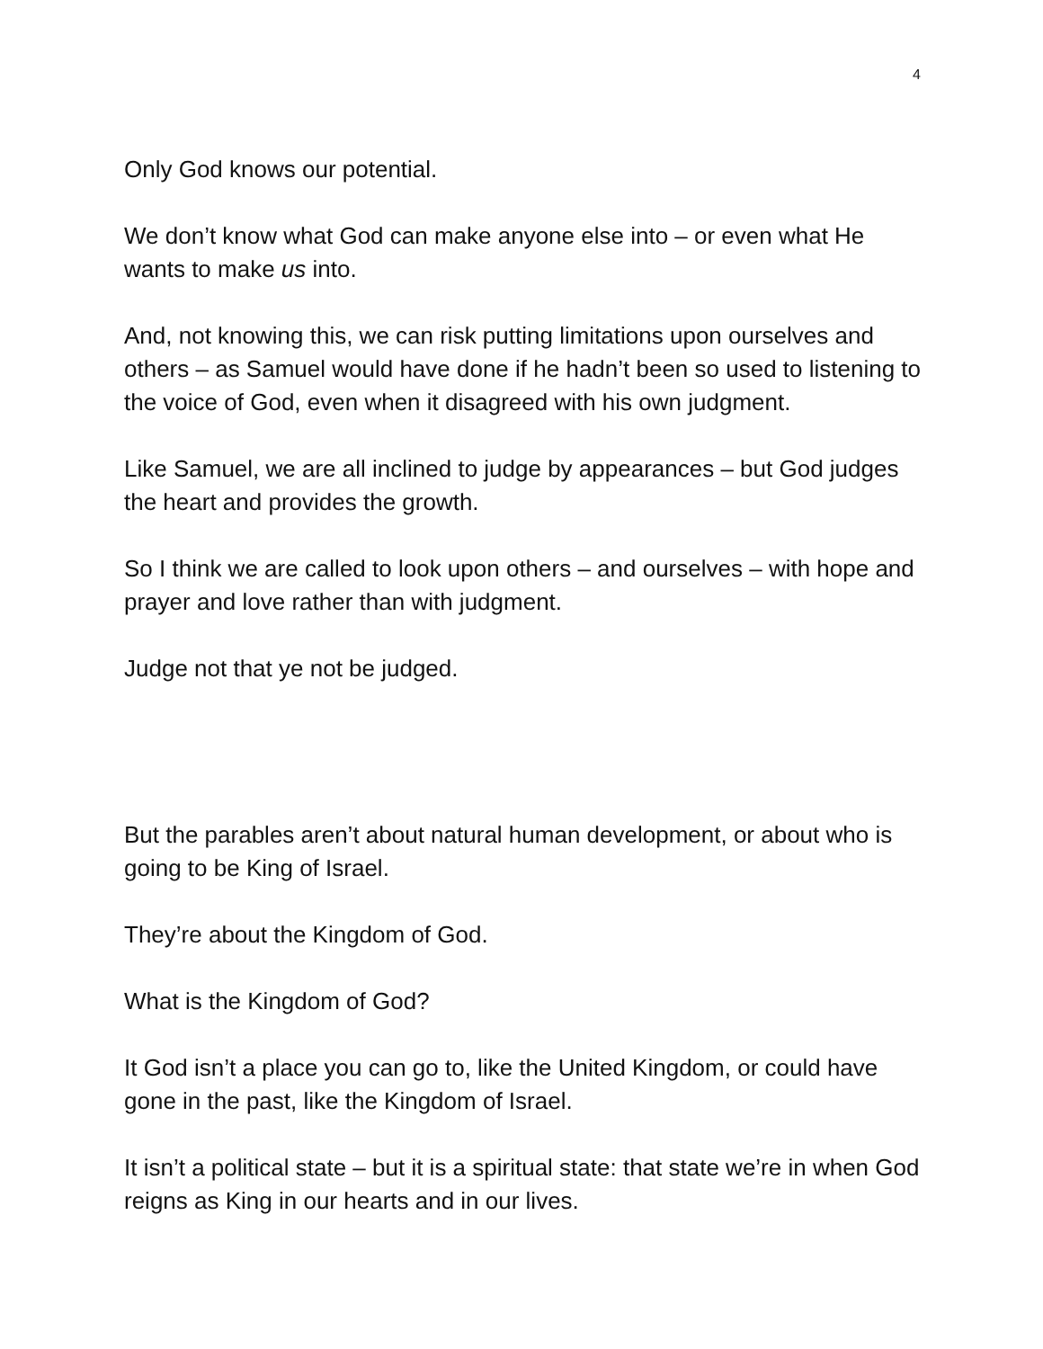4
Only God knows our potential.
We don’t know what God can make anyone else into – or even what He wants to make us into.
And, not knowing this, we can risk putting limitations upon ourselves and others – as Samuel would have done if he hadn’t been so used to listening to the voice of God, even when it disagreed with his own judgment.
Like Samuel, we are all inclined to judge by appearances – but God judges the heart and provides the growth.
So I think we are called to look upon others – and ourselves – with hope and prayer and love rather than with judgment.
Judge not that ye not be judged.
But the parables aren’t about natural human development, or about who is going to be King of Israel.
They’re about the Kingdom of God.
What is the Kingdom of God?
It God isn’t a place you can go to, like the United Kingdom, or could have gone in the past, like the Kingdom of Israel.
It isn’t a political state – but it is a spiritual state: that state we’re in when God reigns as King in our hearts and in our lives.